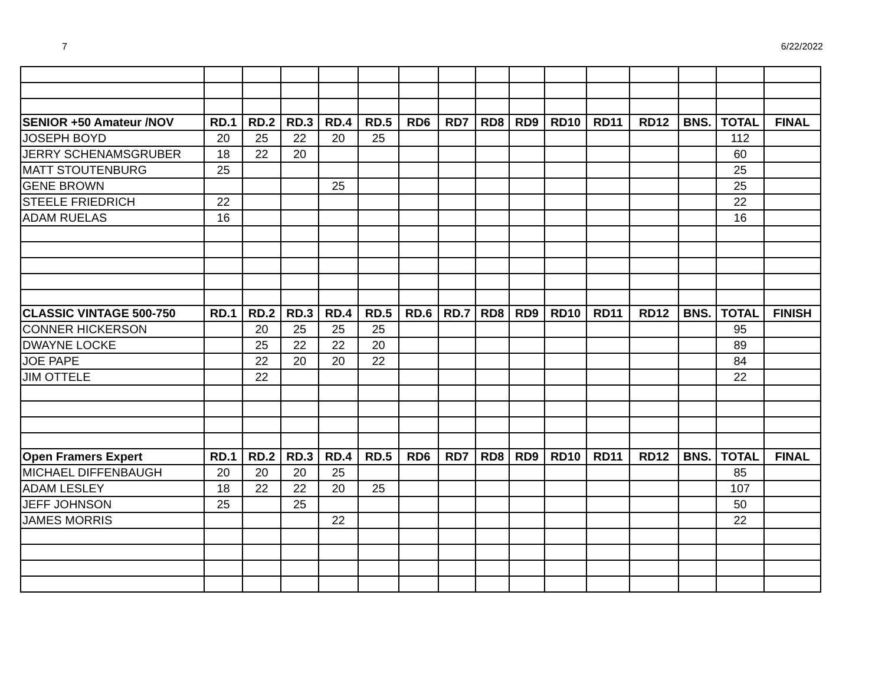7 6/22/2022
| SENIOR +50 Amateur /NOV | RD.1 | RD.2 | RD.3 | RD.4 | RD.5 | RD6 | RD7 | RD8 | RD9 | RD10 | RD11 | RD12 | BNS. | TOTAL | FINAL |
| --- | --- | --- | --- | --- | --- | --- | --- | --- | --- | --- | --- | --- | --- | --- | --- |
| JOSEPH BOYD | 20 | 25 | 22 | 20 | 25 | | | | | | | | | 112 | |
| JERRY SCHENAMSGRUBER | 18 | 22 | 20 | | | | | | | | | | | 60 | |
| MATT STOUTENBURG | 25 | | | | | | | | | | | | | 25 | |
| GENE BROWN | | | | 25 | | | | | | | | | | 25 | |
| STEELE FRIEDRICH | 22 | | | | | | | | | | | | | 22 | |
| ADAM RUELAS | 16 | | | | | | | | | | | | | 16 | |
| CLASSIC VINTAGE 500-750 | RD.1 | RD.2 | RD.3 | RD.4 | RD.5 | RD.6 | RD.7 | RD8 | RD9 | RD10 | RD11 | RD12 | BNS. | TOTAL | FINISH |
| CONNER HICKERSON | | 20 | 25 | 25 | 25 | | | | | | | | | 95 | |
| DWAYNE LOCKE | | 25 | 22 | 22 | 20 | | | | | | | | | 89 | |
| JOE PAPE | | 22 | 20 | 20 | 22 | | | | | | | | | 84 | |
| JIM OTTELE | | 22 | | | | | | | | | | | | 22 | |
| Open Framers Expert | RD.1 | RD.2 | RD.3 | RD.4 | RD.5 | RD6 | RD7 | RD8 | RD9 | RD10 | RD11 | RD12 | BNS. | TOTAL | FINAL |
| MICHAEL DIFFENBAUGH | 20 | 20 | 20 | 25 | | | | | | | | | | 85 | |
| ADAM LESLEY | 18 | 22 | 22 | 20 | 25 | | | | | | | | | 107 | |
| JEFF JOHNSON | 25 | | 25 | | | | | | | | | | | 50 | |
| JAMES MORRIS | | | | 22 | | | | | | | | | | 22 | |